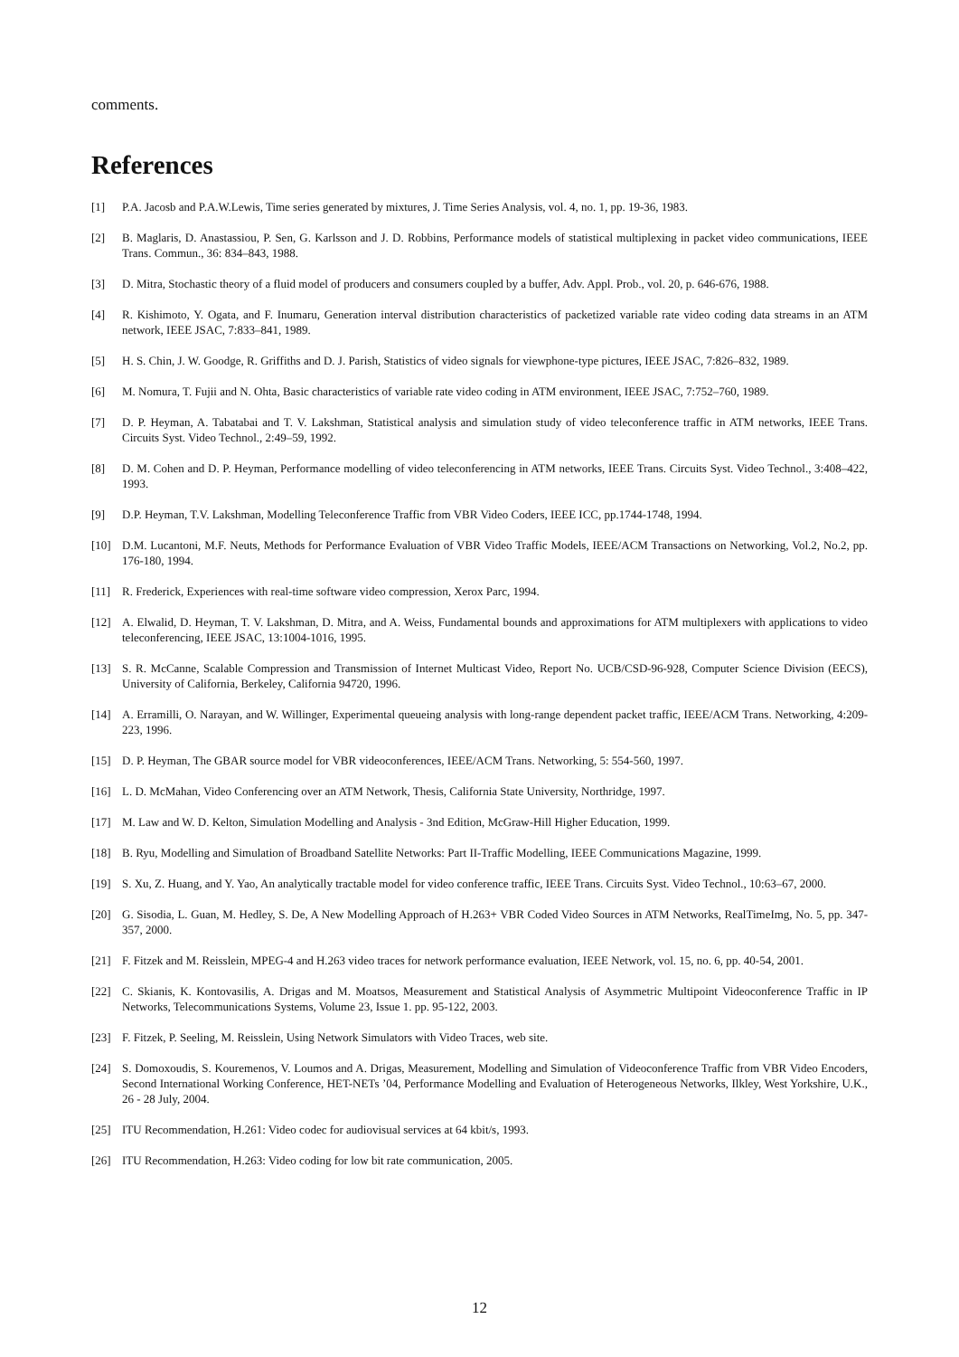comments.
References
[1] P.A. Jacosb and P.A.W.Lewis, Time series generated by mixtures, J. Time Series Analysis, vol. 4, no. 1, pp. 19-36, 1983.
[2] B. Maglaris, D. Anastassiou, P. Sen, G. Karlsson and J. D. Robbins, Performance models of statistical multiplexing in packet video communications, IEEE Trans. Commun., 36: 834–843, 1988.
[3] D. Mitra, Stochastic theory of a fluid model of producers and consumers coupled by a buffer, Adv. Appl. Prob., vol. 20, p. 646-676, 1988.
[4] R. Kishimoto, Y. Ogata, and F. Inumaru, Generation interval distribution characteristics of packetized variable rate video coding data streams in an ATM network, IEEE JSAC, 7:833–841, 1989.
[5] H. S. Chin, J. W. Goodge, R. Griffiths and D. J. Parish, Statistics of video signals for viewphone-type pictures, IEEE JSAC, 7:826–832, 1989.
[6] M. Nomura, T. Fujii and N. Ohta, Basic characteristics of variable rate video coding in ATM environment, IEEE JSAC, 7:752–760, 1989.
[7] D. P. Heyman, A. Tabatabai and T. V. Lakshman, Statistical analysis and simulation study of video teleconference traffic in ATM networks, IEEE Trans. Circuits Syst. Video Technol., 2:49–59, 1992.
[8] D. M. Cohen and D. P. Heyman, Performance modelling of video teleconferencing in ATM networks, IEEE Trans. Circuits Syst. Video Technol., 3:408–422, 1993.
[9] D.P. Heyman, T.V. Lakshman, Modelling Teleconference Traffic from VBR Video Coders, IEEE ICC, pp.1744-1748, 1994.
[10] D.M. Lucantoni, M.F. Neuts, Methods for Performance Evaluation of VBR Video Traffic Models, IEEE/ACM Transactions on Networking, Vol.2, No.2, pp. 176-180, 1994.
[11] R. Frederick, Experiences with real-time software video compression, Xerox Parc, 1994.
[12] A. Elwalid, D. Heyman, T. V. Lakshman, D. Mitra, and A. Weiss, Fundamental bounds and approximations for ATM multiplexers with applications to video teleconferencing, IEEE JSAC, 13:1004-1016, 1995.
[13] S. R. McCanne, Scalable Compression and Transmission of Internet Multicast Video, Report No. UCB/CSD-96-928, Computer Science Division (EECS), University of California, Berkeley, California 94720, 1996.
[14] A. Erramilli, O. Narayan, and W. Willinger, Experimental queueing analysis with long-range dependent packet traffic, IEEE/ACM Trans. Networking, 4:209-223, 1996.
[15] D. P. Heyman, The GBAR source model for VBR videoconferences, IEEE/ACM Trans. Networking, 5: 554-560, 1997.
[16] L. D. McMahan, Video Conferencing over an ATM Network, Thesis, California State University, Northridge, 1997.
[17] M. Law and W. D. Kelton, Simulation Modelling and Analysis - 3nd Edition, McGraw-Hill Higher Education, 1999.
[18] B. Ryu, Modelling and Simulation of Broadband Satellite Networks: Part II-Traffic Modelling, IEEE Communications Magazine, 1999.
[19] S. Xu, Z. Huang, and Y. Yao, An analytically tractable model for video conference traffic, IEEE Trans. Circuits Syst. Video Technol., 10:63–67, 2000.
[20] G. Sisodia, L. Guan, M. Hedley, S. De, A New Modelling Approach of H.263+ VBR Coded Video Sources in ATM Networks, RealTimeImg, No. 5, pp. 347-357, 2000.
[21] F. Fitzek and M. Reisslein, MPEG-4 and H.263 video traces for network performance evaluation, IEEE Network, vol. 15, no. 6, pp. 40-54, 2001.
[22] C. Skianis, K. Kontovasilis, A. Drigas and M. Moatsos, Measurement and Statistical Analysis of Asymmetric Multipoint Videoconference Traffic in IP Networks, Telecommunications Systems, Volume 23, Issue 1. pp. 95-122, 2003.
[23] F. Fitzek, P. Seeling, M. Reisslein, Using Network Simulators with Video Traces, web site.
[24] S. Domoxoudis, S. Kouremenos, V. Loumos and A. Drigas, Measurement, Modelling and Simulation of Videoconference Traffic from VBR Video Encoders, Second International Working Conference, HET-NETs ’04, Performance Modelling and Evaluation of Heterogeneous Networks, Ilkley, West Yorkshire, U.K., 26 - 28 July, 2004.
[25] ITU Recommendation, H.261: Video codec for audiovisual services at 64 kbit/s, 1993.
[26] ITU Recommendation, H.263: Video coding for low bit rate communication, 2005.
12